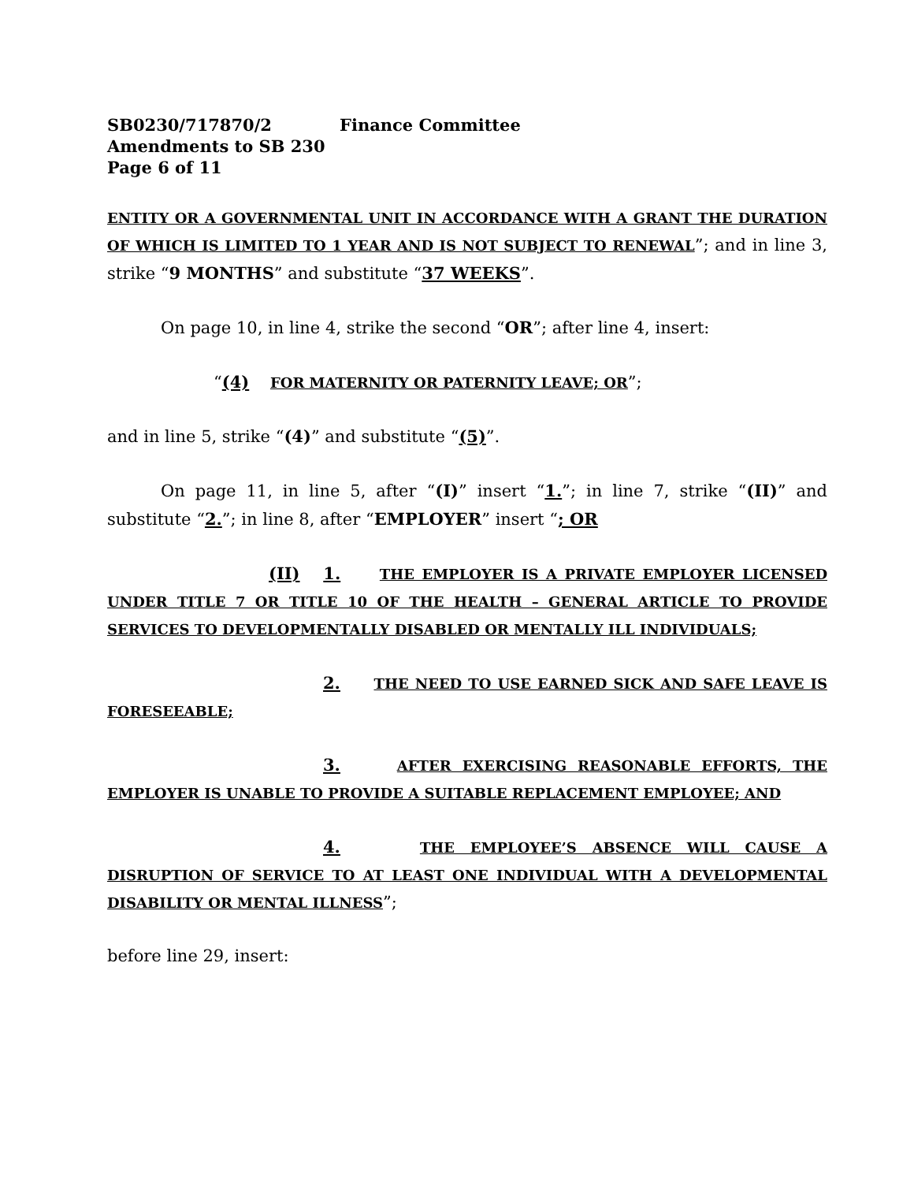SB0230/717870/2 Finance Committee
Amendments to SB 230
Page 6 of 11
ENTITY OR A GOVERNMENTAL UNIT IN ACCORDANCE WITH A GRANT THE DURATION OF WHICH IS LIMITED TO 1 YEAR AND IS NOT SUBJECT TO RENEWAL”; and in line 3, strike “9 MONTHS” and substitute “37 WEEKS”.
On page 10, in line 4, strike the second “OR”; after line 4, insert:
“(4) FOR MATERNITY OR PATERNITY LEAVE; OR”;
and in line 5, strike “(4)” and substitute “(5)”.
On page 11, in line 5, after “(I)” insert “1.”; in line 7, strike “(II)” and substitute “2.”; in line 8, after “EMPLOYER” insert “; OR
(II) 1. THE EMPLOYER IS A PRIVATE EMPLOYER LICENSED UNDER TITLE 7 OR TITLE 10 OF THE HEALTH – GENERAL ARTICLE TO PROVIDE SERVICES TO DEVELOPMENTALLY DISABLED OR MENTALLY ILL INDIVIDUALS;
2. THE NEED TO USE EARNED SICK AND SAFE LEAVE IS FORESEEABLE;
3. AFTER EXERCISING REASONABLE EFFORTS, THE EMPLOYER IS UNABLE TO PROVIDE A SUITABLE REPLACEMENT EMPLOYEE; AND
4. THE EMPLOYEE’S ABSENCE WILL CAUSE A DISRUPTION OF SERVICE TO AT LEAST ONE INDIVIDUAL WITH A DEVELOPMENTAL DISABILITY OR MENTAL ILLNESS”;
before line 29, insert: